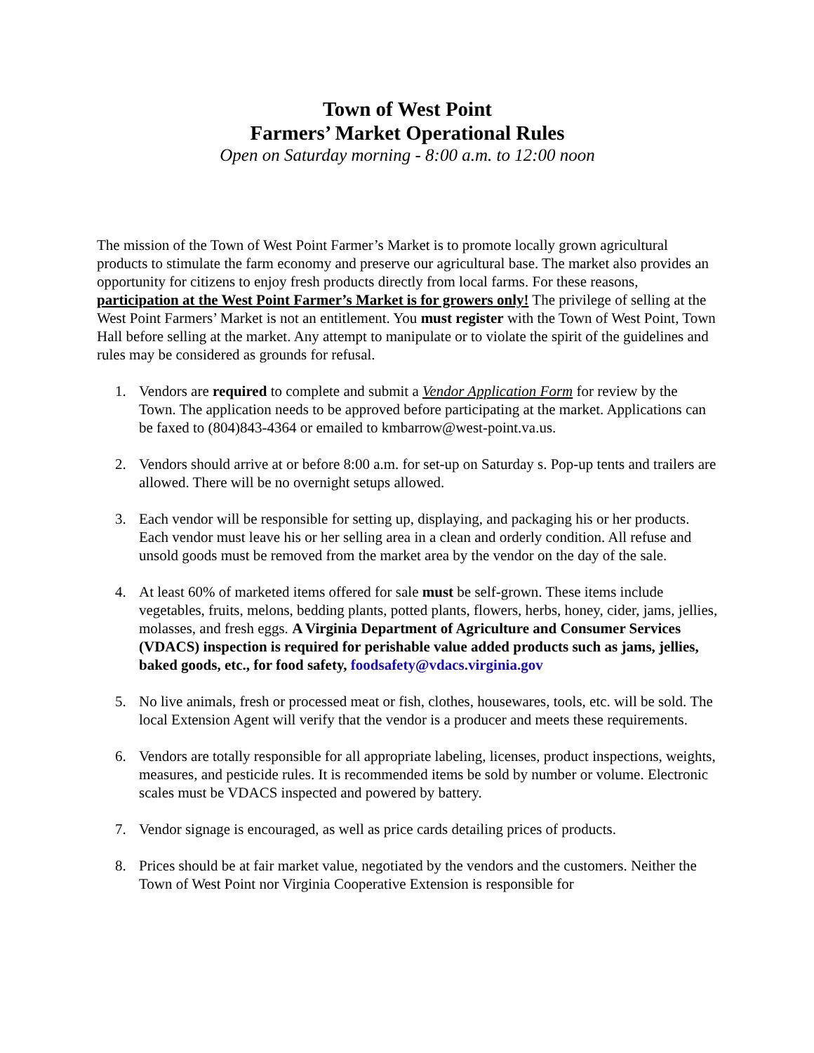Town of West Point
Farmers’ Market Operational Rules
Open on Saturday morning - 8:00 a.m. to 12:00 noon
The mission of the Town of West Point Farmer’s Market is to promote locally grown agricultural products to stimulate the farm economy and preserve our agricultural base. The market also provides an opportunity for citizens to enjoy fresh products directly from local farms. For these reasons, participation at the West Point Farmer’s Market is for growers only! The privilege of selling at the West Point Farmers’ Market is not an entitlement. You must register with the Town of West Point, Town Hall before selling at the market. Any attempt to manipulate or to violate the spirit of the guidelines and rules may be considered as grounds for refusal.
1. Vendors are required to complete and submit a Vendor Application Form for review by the Town. The application needs to be approved before participating at the market. Applications can be faxed to (804)843-4364 or emailed to kmbarrow@west-point.va.us.
2. Vendors should arrive at or before 8:00 a.m. for set-up on Saturday s. Pop-up tents and trailers are allowed. There will be no overnight setups allowed.
3. Each vendor will be responsible for setting up, displaying, and packaging his or her products. Each vendor must leave his or her selling area in a clean and orderly condition. All refuse and unsold goods must be removed from the market area by the vendor on the day of the sale.
4. At least 60% of marketed items offered for sale must be self-grown. These items include vegetables, fruits, melons, bedding plants, potted plants, flowers, herbs, honey, cider, jams, jellies, molasses, and fresh eggs. A Virginia Department of Agriculture and Consumer Services (VDACS) inspection is required for perishable value added products such as jams, jellies, baked goods, etc., for food safety, foodsafety@vdacs.virginia.gov
5. No live animals, fresh or processed meat or fish, clothes, housewares, tools, etc. will be sold. The local Extension Agent will verify that the vendor is a producer and meets these requirements.
6. Vendors are totally responsible for all appropriate labeling, licenses, product inspections, weights, measures, and pesticide rules. It is recommended items be sold by number or volume. Electronic scales must be VDACS inspected and powered by battery.
7. Vendor signage is encouraged, as well as price cards detailing prices of products.
8. Prices should be at fair market value, negotiated by the vendors and the customers. Neither the Town of West Point nor Virginia Cooperative Extension is responsible for